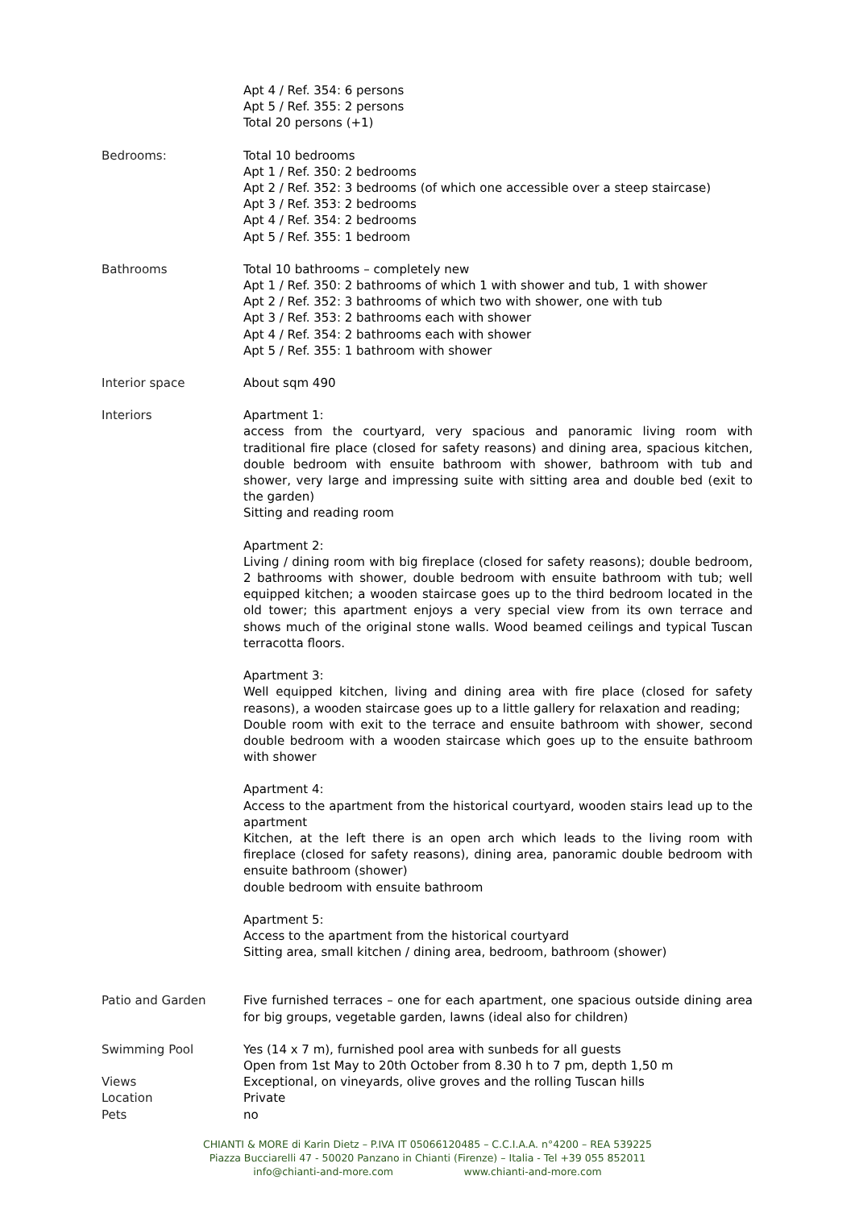Apt 4 / Ref. 354: 6 persons
Apt 5 / Ref. 355: 2 persons
Total 20 persons (+1)
Bedrooms: Total 10 bedrooms
Apt 1 / Ref. 350: 2 bedrooms
Apt 2 / Ref. 352: 3 bedrooms (of which one accessible over a steep staircase)
Apt 3 / Ref. 353: 2 bedrooms
Apt 4 / Ref. 354: 2 bedrooms
Apt 5 / Ref. 355: 1 bedroom
Bathrooms Total 10 bathrooms – completely new
Apt 1 / Ref. 350: 2 bathrooms of which 1 with shower and tub, 1 with shower
Apt 2 / Ref. 352: 3 bathrooms of which two with shower, one with tub
Apt 3 / Ref. 353: 2 bathrooms each with shower
Apt 4 / Ref. 354: 2 bathrooms each with shower
Apt 5 / Ref. 355: 1 bathroom with shower
Interior space About sqm 490
Interiors Apartment 1:
access from the courtyard, very spacious and panoramic living room with traditional fire place (closed for safety reasons) and dining area, spacious kitchen, double bedroom with ensuite bathroom with shower, bathroom with tub and shower, very large and impressing suite with sitting area and double bed (exit to the garden)
Sitting and reading room
Apartment 2:
Living / dining room with big fireplace (closed for safety reasons); double bedroom, 2 bathrooms with shower, double bedroom with ensuite bathroom with tub; well equipped kitchen; a wooden staircase goes up to the third bedroom located in the old tower; this apartment enjoys a very special view from its own terrace and shows much of the original stone walls. Wood beamed ceilings and typical Tuscan terracotta floors.
Apartment 3:
Well equipped kitchen, living and dining area with fire place (closed for safety reasons), a wooden staircase goes up to a little gallery for relaxation and reading;
Double room with exit to the terrace and ensuite bathroom with shower, second double bedroom with a wooden staircase which goes up to the ensuite bathroom with shower
Apartment 4:
Access to the apartment from the historical courtyard, wooden stairs lead up to the apartment
Kitchen, at the left there is an open arch which leads to the living room with fireplace (closed for safety reasons), dining area, panoramic double bedroom with ensuite bathroom (shower)
double bedroom with ensuite bathroom
Apartment 5:
Access to the apartment from the historical courtyard
Sitting area, small kitchen / dining area, bedroom, bathroom (shower)
Patio and Garden Five furnished terraces – one for each apartment, one spacious outside dining area for big groups, vegetable garden, lawns (ideal also for children)
Swimming Pool
Views
Location
Pets
Yes (14 x 7 m), furnished pool area with sunbeds for all guests
Open from 1st May to 20th October from 8.30 h to 7 pm, depth 1,50 m
Exceptional, on vineyards, olive groves and the rolling Tuscan hills
Private
no
CHIANTI & MORE di Karin Dietz – P.IVA IT 05066120485 – C.C.I.A.A. n°4200 – REA 539225
Piazza Bucciarelli 47 - 50020 Panzano in Chianti (Firenze) – Italia - Tel +39 055 852011
info@chianti-and-more.com www.chianti-and-more.com